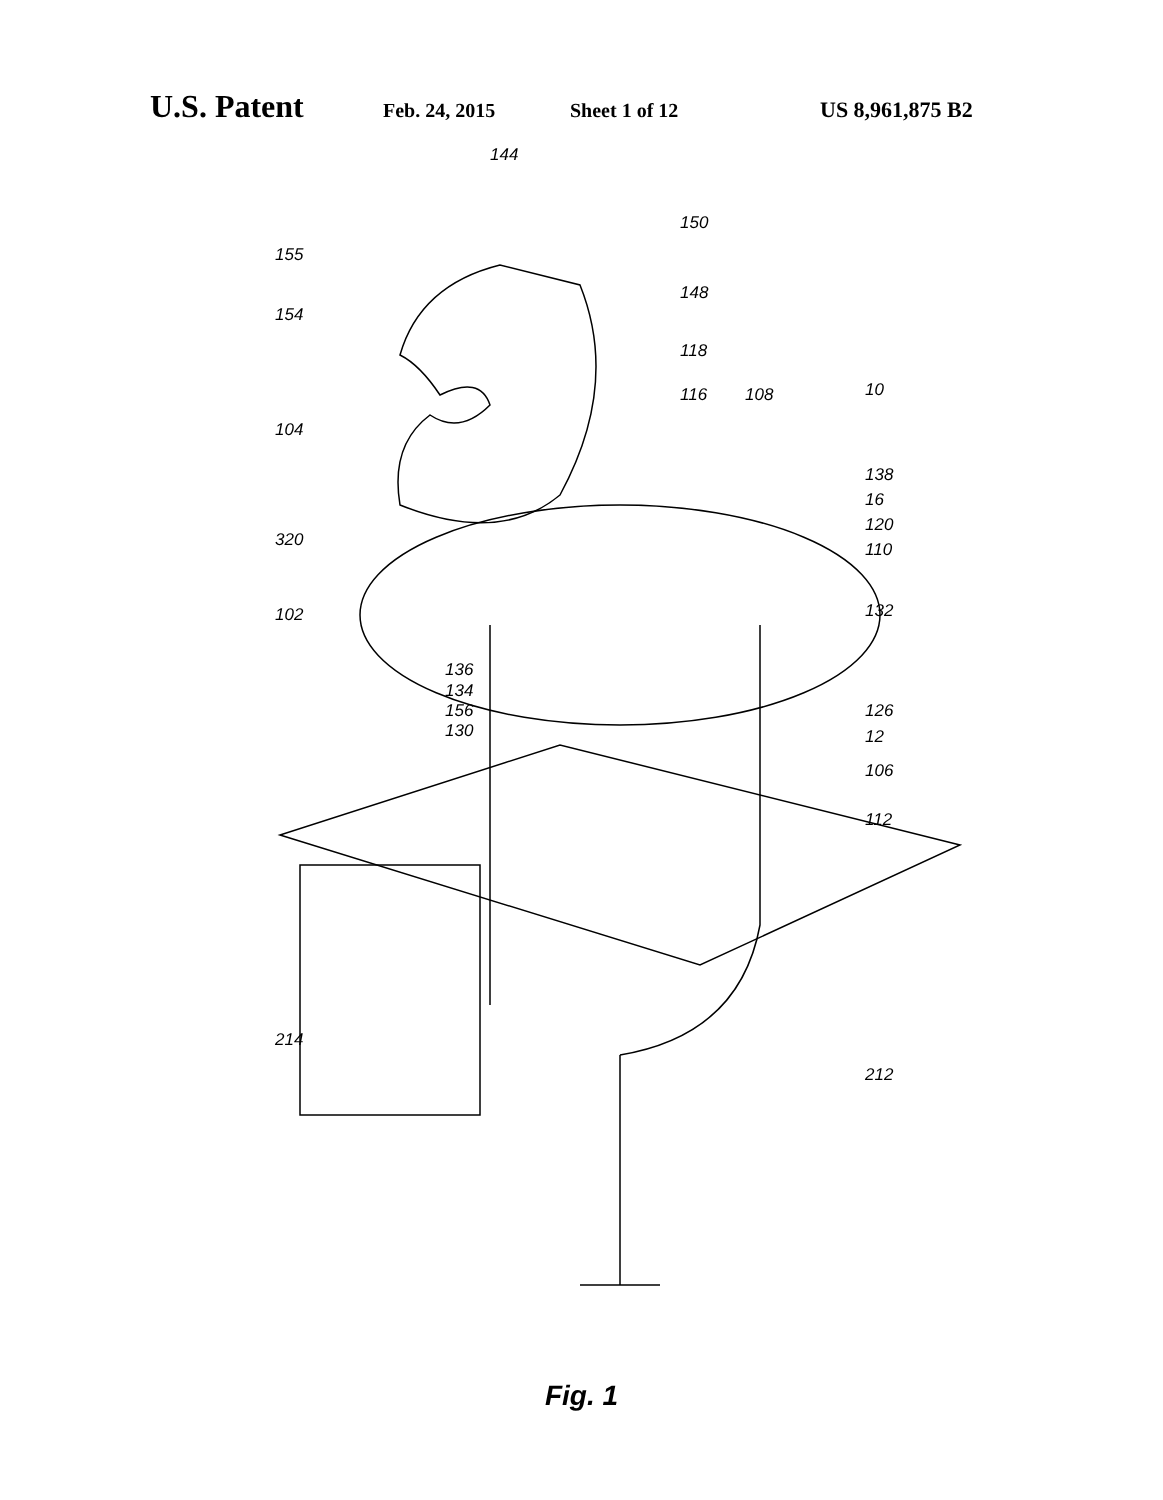U.S. Patent Feb. 24, 2015 Sheet 1 of 12 US 8,961,875 B2
144
150
155
148
154
118
116 108 10
104
138
16
120
320 110
102 132
136
134
156
130
126
12
106
112
214
212
Fig. 1